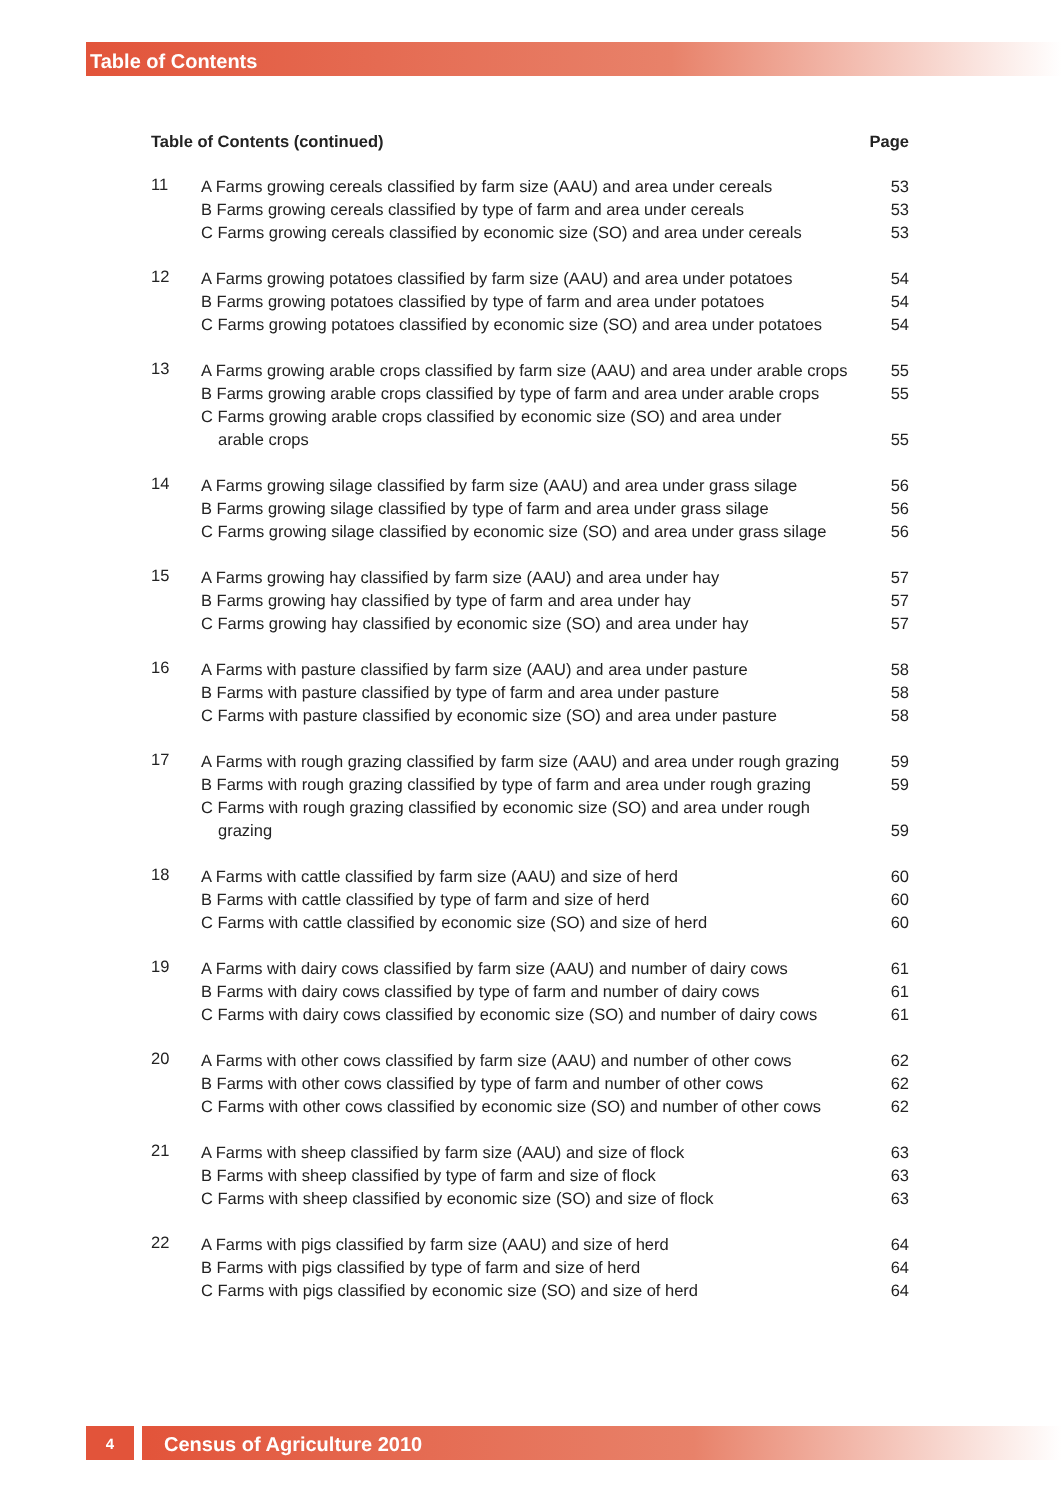Table of Contents
Table of Contents (continued) Page
11
A Farms growing cereals classified by farm size (AAU) and area under cereals 53
B Farms growing cereals classified by type of farm and area under cereals 53
C Farms growing cereals classified by economic size (SO) and area under cereals 53
12
A Farms growing potatoes classified by farm size (AAU) and area under potatoes 54
B Farms growing potatoes classified by type of farm and area under potatoes 54
C Farms growing potatoes classified by economic size (SO) and area under potatoes 54
13
A Farms growing arable crops classified by farm size (AAU) and area under arable crops 55
B Farms growing arable crops classified by type of farm and area under arable crops 55
C Farms growing arable crops classified by economic size (SO) and area under
arable crops 55
14
A Farms growing silage classified by farm size (AAU) and area under grass silage 56
B Farms growing silage classified by type of farm and area under grass silage 56
C Farms growing silage classified by economic size (SO) and area under grass silage 56
15
A Farms growing hay classified by farm size (AAU) and area under hay 57
B Farms growing hay classified by type of farm and area under hay 57
C Farms growing hay classified by economic size (SO) and area under hay 57
16
A Farms with pasture classified by farm size (AAU) and area under pasture 58
B Farms with pasture classified by type of farm and area under pasture 58
C Farms with pasture classified by economic size (SO) and area under pasture 58
17
A Farms with rough grazing classified by farm size (AAU) and area under rough grazing 59
B Farms with rough grazing classified by type of farm and area under rough grazing 59
C Farms with rough grazing classified by economic size (SO) and area under rough
grazing 59
18
A Farms with cattle classified by farm size (AAU) and size of herd 60
B Farms with cattle classified by type of farm and size of herd 60
C Farms with cattle classified by economic size (SO) and size of herd 60
19
A Farms with dairy cows classified by farm size (AAU) and number of dairy cows 61
B Farms with dairy cows classified by type of farm and number of dairy cows 61
C Farms with dairy cows classified by economic size (SO) and number of dairy cows 61
20
A Farms with other cows classified by farm size (AAU) and number of other cows 62
B Farms with other cows classified by type of farm and number of other cows 62
C Farms with other cows classified by economic size (SO) and number of other cows 62
21
A Farms with sheep classified by farm size (AAU) and size of flock 63
B Farms with sheep classified by type of farm and size of flock 63
C Farms with sheep classified by economic size (SO) and size of flock 63
22
A Farms with pigs classified by farm size (AAU) and size of herd 64
B Farms with pigs classified by type of farm and size of herd 64
C Farms with pigs classified by economic size (SO) and size of herd 64
4
Census of Agriculture 2010